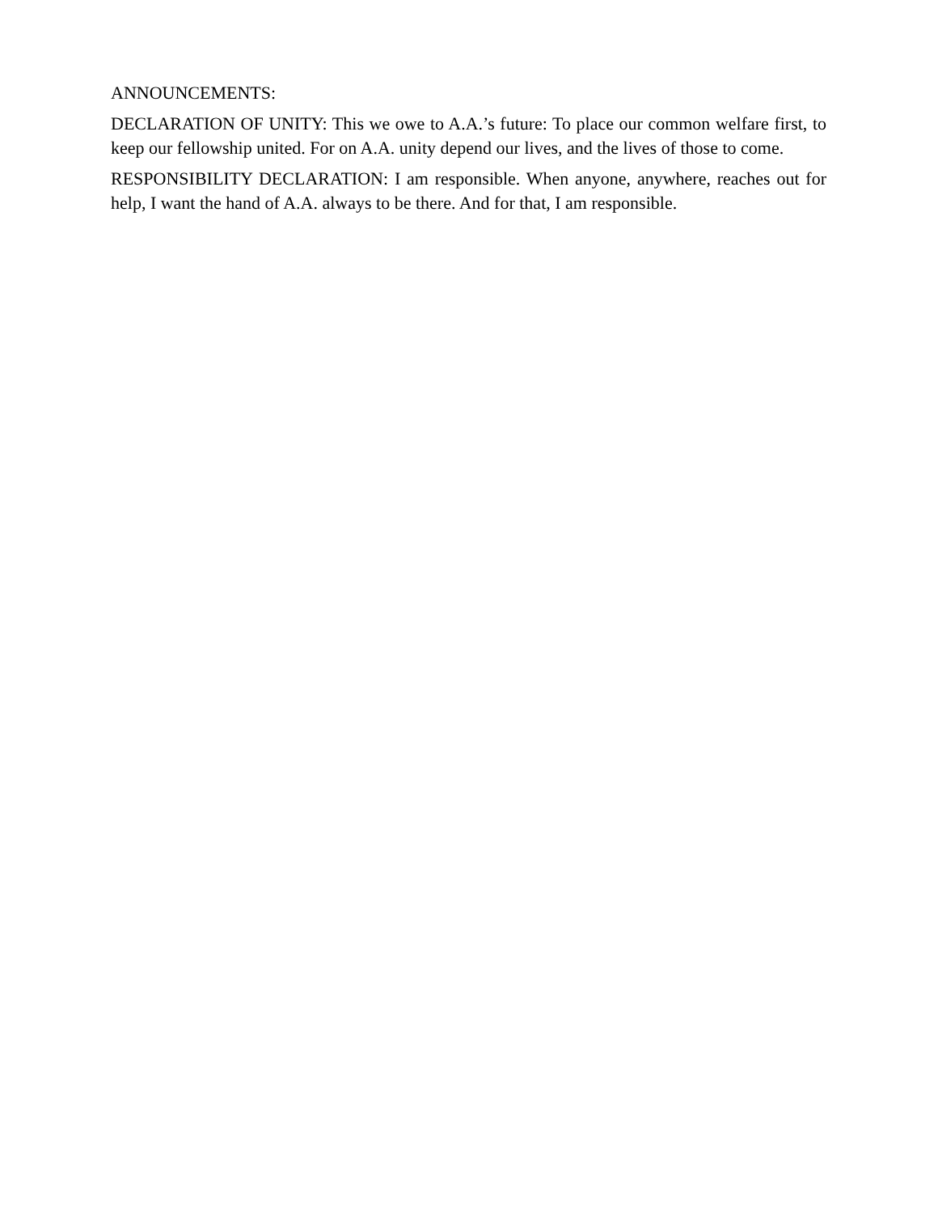ANNOUNCEMENTS:
DECLARATION OF UNITY: This we owe to A.A.’s future: To place our common welfare first, to keep our fellowship united. For on A.A. unity depend our lives, and the lives of those to come.
RESPONSIBILITY DECLARATION: I am responsible. When anyone, anywhere, reaches out for help, I want the hand of A.A. always to be there. And for that, I am responsible.